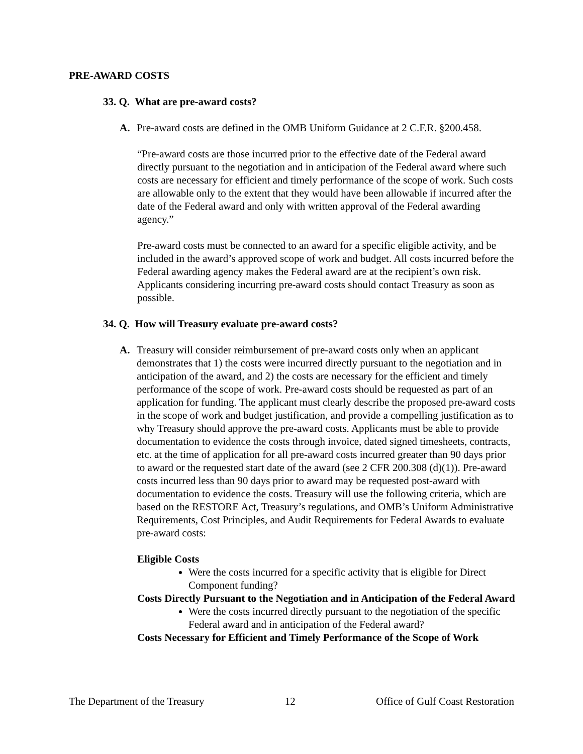PRE-AWARD COSTS
33. Q. What are pre-award costs?
A. Pre-award costs are defined in the OMB Uniform Guidance at 2 C.F.R. §200.458.
“Pre-award costs are those incurred prior to the effective date of the Federal award directly pursuant to the negotiation and in anticipation of the Federal award where such costs are necessary for efficient and timely performance of the scope of work. Such costs are allowable only to the extent that they would have been allowable if incurred after the date of the Federal award and only with written approval of the Federal awarding agency.”
Pre-award costs must be connected to an award for a specific eligible activity, and be included in the award’s approved scope of work and budget. All costs incurred before the Federal awarding agency makes the Federal award are at the recipient’s own risk. Applicants considering incurring pre-award costs should contact Treasury as soon as possible.
34. Q. How will Treasury evaluate pre-award costs?
A. Treasury will consider reimbursement of pre-award costs only when an applicant demonstrates that 1) the costs were incurred directly pursuant to the negotiation and in anticipation of the award, and 2) the costs are necessary for the efficient and timely performance of the scope of work. Pre-award costs should be requested as part of an application for funding. The applicant must clearly describe the proposed pre-award costs in the scope of work and budget justification, and provide a compelling justification as to why Treasury should approve the pre-award costs. Applicants must be able to provide documentation to evidence the costs through invoice, dated signed timesheets, contracts, etc. at the time of application for all pre-award costs incurred greater than 90 days prior to award or the requested start date of the award (see 2 CFR 200.308 (d)(1)). Pre-award costs incurred less than 90 days prior to award may be requested post-award with documentation to evidence the costs. Treasury will use the following criteria, which are based on the RESTORE Act, Treasury’s regulations, and OMB’s Uniform Administrative Requirements, Cost Principles, and Audit Requirements for Federal Awards to evaluate pre-award costs:
Eligible Costs
Were the costs incurred for a specific activity that is eligible for Direct Component funding?
Costs Directly Pursuant to the Negotiation and in Anticipation of the Federal Award
Were the costs incurred directly pursuant to the negotiation of the specific Federal award and in anticipation of the Federal award?
Costs Necessary for Efficient and Timely Performance of the Scope of Work
The Department of the Treasury 12 Office of Gulf Coast Restoration